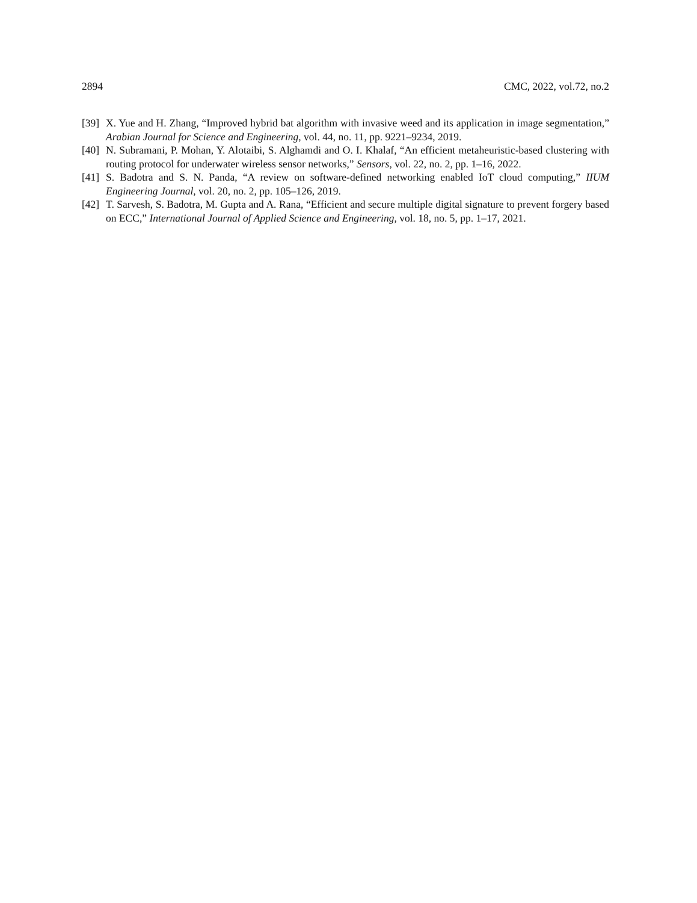2894 CMC, 2022, vol.72, no.2
[39] X. Yue and H. Zhang, “Improved hybrid bat algorithm with invasive weed and its application in image segmentation,” Arabian Journal for Science and Engineering, vol. 44, no. 11, pp. 9221–9234, 2019.
[40] N. Subramani, P. Mohan, Y. Alotaibi, S. Alghamdi and O. I. Khalaf, “An efficient metaheuristic-based clustering with routing protocol for underwater wireless sensor networks,” Sensors, vol. 22, no. 2, pp. 1–16, 2022.
[41] S. Badotra and S. N. Panda, “A review on software-defined networking enabled IoT cloud computing,” IIUM Engineering Journal, vol. 20, no. 2, pp. 105–126, 2019.
[42] T. Sarvesh, S. Badotra, M. Gupta and A. Rana, “Efficient and secure multiple digital signature to prevent forgery based on ECC,” International Journal of Applied Science and Engineering, vol. 18, no. 5, pp. 1–17, 2021.